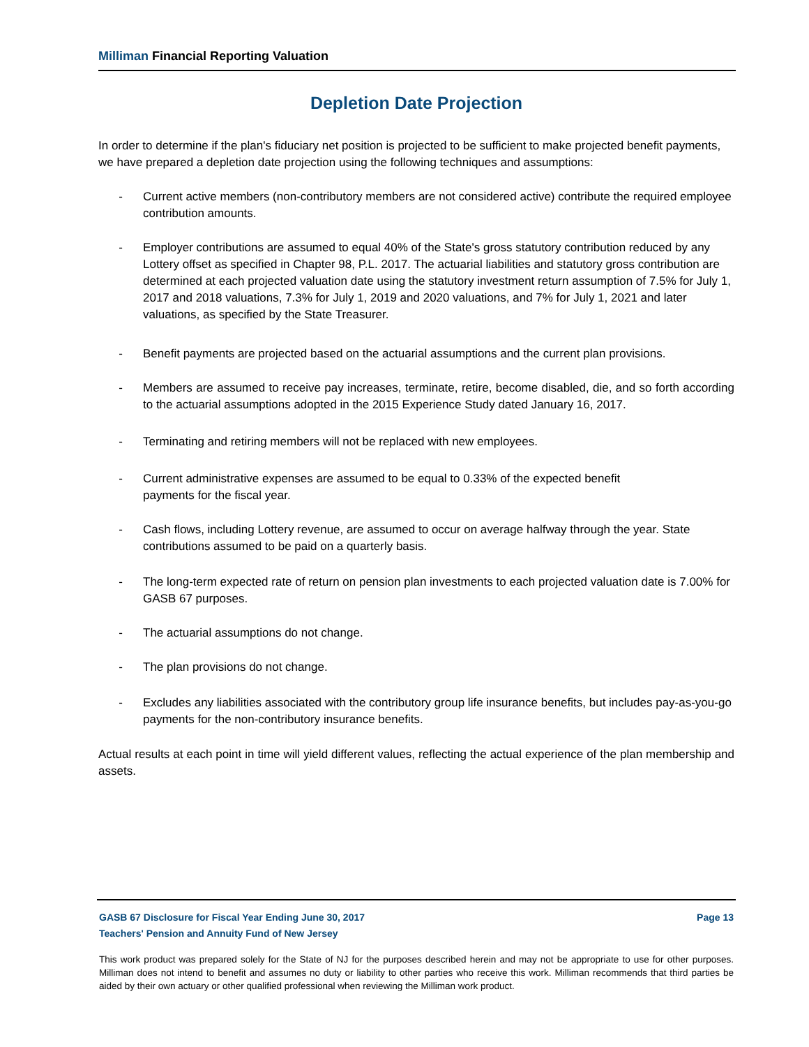Milliman Financial Reporting Valuation
Depletion Date Projection
In order to determine if the plan's fiduciary net position is projected to be sufficient to make projected benefit payments, we have prepared a depletion date projection using the following techniques and assumptions:
- Current active members (non-contributory members are not considered active) contribute the required employee contribution amounts.
- Employer contributions are assumed to equal 40% of the State's gross statutory contribution reduced by any Lottery offset as specified in Chapter 98, P.L. 2017. The actuarial liabilities and statutory gross contribution are determined at each projected valuation date using the statutory investment return assumption of 7.5% for July 1, 2017 and 2018 valuations, 7.3% for July 1, 2019 and 2020 valuations, and 7% for July 1, 2021 and later valuations, as specified by the State Treasurer.
- Benefit payments are projected based on the actuarial assumptions and the current plan provisions.
- Members are assumed to receive pay increases, terminate, retire, become disabled, die, and so forth according to the actuarial assumptions adopted in the 2015 Experience Study dated January 16, 2017.
- Terminating and retiring members will not be replaced with new employees.
- Current administrative expenses are assumed to be equal to 0.33% of the expected benefit
payments for the fiscal year.
- Cash flows, including Lottery revenue, are assumed to occur on average halfway through the year. State contributions assumed to be paid on a quarterly basis.
- The long-term expected rate of return on pension plan investments to each projected valuation date is 7.00% for GASB 67 purposes.
- The actuarial assumptions do not change.
- The plan provisions do not change.
- Excludes any liabilities associated with the contributory group life insurance benefits, but includes pay-as-you-go payments for the non-contributory insurance benefits.
Actual results at each point in time will yield different values, reflecting the actual experience of the plan membership and assets.
GASB 67 Disclosure for Fiscal Year Ending June 30, 2017
Teachers' Pension and Annuity Fund of New Jersey Page 13
This work product was prepared solely for the State of NJ for the purposes described herein and may not be appropriate to use for other purposes. Milliman does not intend to benefit and assumes no duty or liability to other parties who receive this work. Milliman recommends that third parties be aided by their own actuary or other qualified professional when reviewing the Milliman work product.